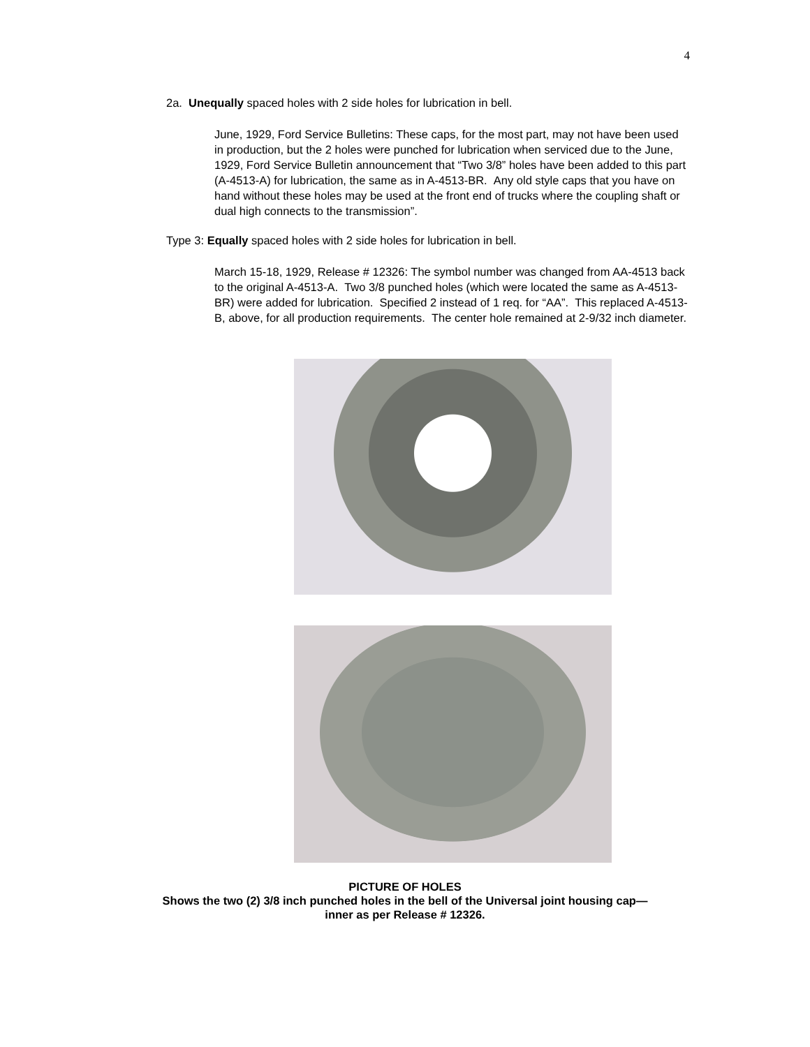4
2a. Unequally spaced holes with 2 side holes for lubrication in bell.
June, 1929, Ford Service Bulletins: These caps, for the most part, may not have been used in production, but the 2 holes were punched for lubrication when serviced due to the June, 1929, Ford Service Bulletin announcement that “Two 3/8” holes have been added to this part (A-4513-A) for lubrication, the same as in A-4513-BR. Any old style caps that you have on hand without these holes may be used at the front end of trucks where the coupling shaft or dual high connects to the transmission”.
Type 3: Equally spaced holes with 2 side holes for lubrication in bell.
March 15-18, 1929, Release # 12326: The symbol number was changed from AA-4513 back to the original A-4513-A. Two 3/8 punched holes (which were located the same as A-4513-BR) were added for lubrication. Specified 2 instead of 1 req. for “AA”. This replaced A-4513-B, above, for all production requirements. The center hole remained at 2-9/32 inch diameter.
PICTURE OF HOLES
Shows the two (2) 3/8 inch punched holes in the bell of the Universal joint housing cap—
inner as per Release # 12326.